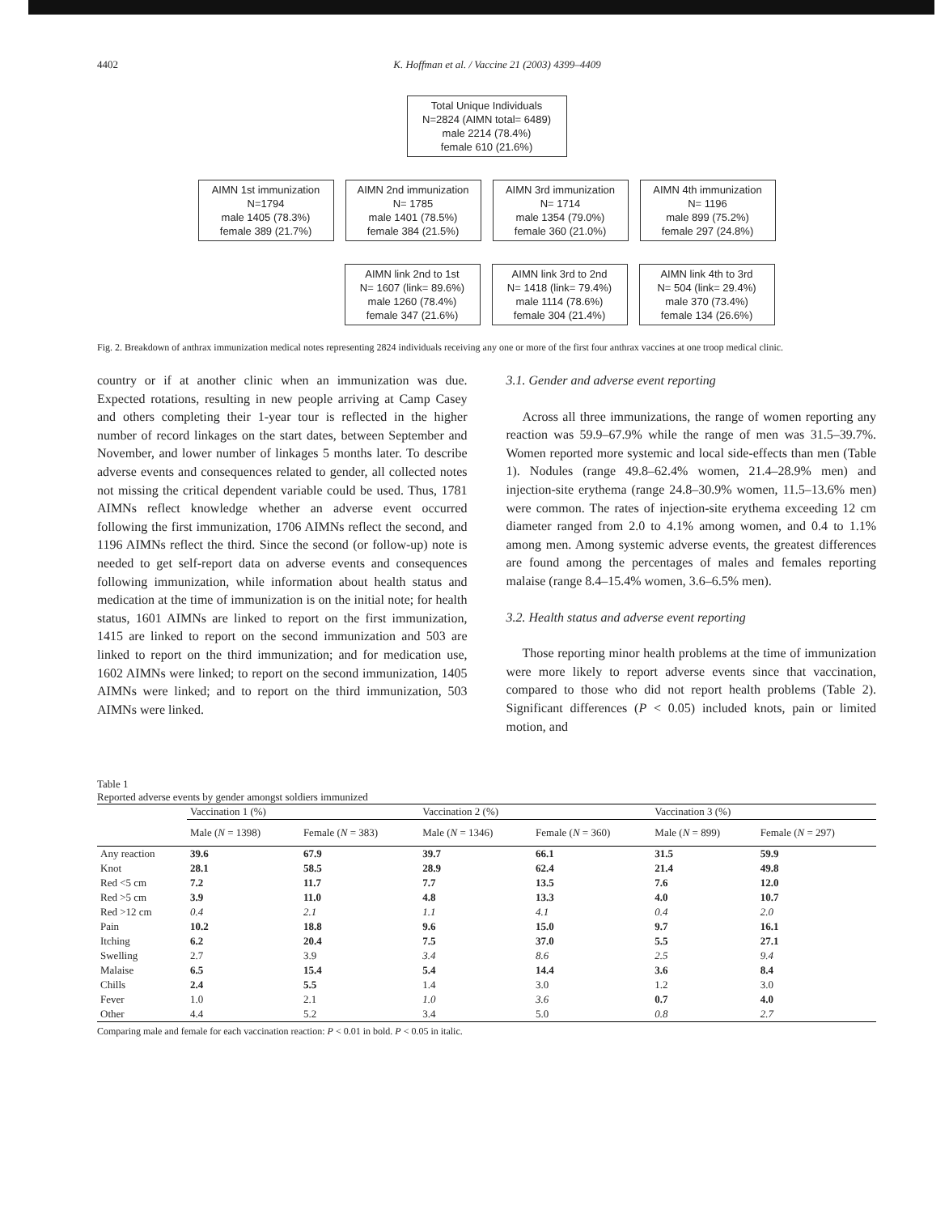4402 K. Hoffman et al. / Vaccine 21 (2003) 4399–4409
Total Unique Individuals
N=2824 (AIMN total= 6489)
male 2214 (78.4%)
female 610 (21.6%)
AIMN 1st immunization
N=1794
male 1405 (78.3%)
female 389 (21.7%)
AIMN 2nd immunization
N= 1785
male 1401 (78.5%)
female 384 (21.5%)
AIMN 3rd immunization
N= 1714
male 1354 (79.0%)
female 360 (21.0%)
AIMN 4th immunization
N= 1196
male 899 (75.2%)
female 297 (24.8%)
AIMN link 2nd to 1st
N= 1607 (link= 89.6%)
male 1260 (78.4%)
female 347 (21.6%)
AIMN link 3rd to 2nd
N= 1418 (link= 79.4%)
male 1114 (78.6%)
female 304 (21.4%)
AIMN link 4th to 3rd
N= 504 (link= 29.4%)
male 370 (73.4%)
female 134 (26.6%)
Fig. 2. Breakdown of anthrax immunization medical notes representing 2824 individuals receiving any one or more of the first four anthrax vaccines at one troop medical clinic.
country or if at another clinic when an immunization was due. Expected rotations, resulting in new people arriving at Camp Casey and others completing their 1-year tour is reflected in the higher number of record linkages on the start dates, between September and November, and lower number of linkages 5 months later. To describe adverse events and consequences related to gender, all collected notes not missing the critical dependent variable could be used. Thus, 1781 AIMNs reflect knowledge whether an adverse event occurred following the first immunization, 1706 AIMNs reflect the second, and 1196 AIMNs reflect the third. Since the second (or follow-up) note is needed to get self-report data on adverse events and consequences following immunization, while information about health status and medication at the time of immunization is on the initial note; for health status, 1601 AIMNs are linked to report on the first immunization, 1415 are linked to report on the second immunization and 503 are linked to report on the third immunization; and for medication use, 1602 AIMNs were linked; to report on the second immunization, 1405 AIMNs were linked; and to report on the third immunization, 503 AIMNs were linked.
3.1. Gender and adverse event reporting
Across all three immunizations, the range of women reporting any reaction was 59.9–67.9% while the range of men was 31.5–39.7%. Women reported more systemic and local side-effects than men (Table 1). Nodules (range 49.8–62.4% women, 21.4–28.9% men) and injection-site erythema (range 24.8–30.9% women, 11.5–13.6% men) were common. The rates of injection-site erythema exceeding 12 cm diameter ranged from 2.0 to 4.1% among women, and 0.4 to 1.1% among men. Among systemic adverse events, the greatest differences are found among the percentages of males and females reporting malaise (range 8.4–15.4% women, 3.6–6.5% men).
3.2. Health status and adverse event reporting
Those reporting minor health problems at the time of immunization were more likely to report adverse events since that vaccination, compared to those who did not report health problems (Table 2). Significant differences (P < 0.05) included knots, pain or limited motion, and
Table 1
Reported adverse events by gender amongst soldiers immunized
| | Vaccination 1 (%) | | Vaccination 2 (%) | | Vaccination 3 (%) | |
| --- | --- | --- | --- | --- | --- | --- |
| | Male ( N = 1398) | Female ( N = 383) | Male ( N = 1346) | Female ( N = 360) | Male ( N = 899) | Female ( N = 297) |
| Any reaction | 39.6 | 67.9 | 39.7 | 66.1 | 31.5 | 59.9 |
| Knot | 28.1 | 58.5 | 28.9 | 62.4 | 21.4 | 49.8 |
| Red <5 cm | 7.2 | 11.7 | 7.7 | 13.5 | 7.6 | 12.0 |
| Red >5 cm | 3.9 | 11.0 | 4.8 | 13.3 | 4.0 | 10.7 |
| Red >12 cm | 0.4 | 2.1 | 1.1 | 4.1 | 0.4 | 2.0 |
| Pain | 10.2 | 18.8 | 9.6 | 15.0 | 9.7 | 16.1 |
| Itching | 6.2 | 20.4 | 7.5 | 37.0 | 5.5 | 27.1 |
| Swelling | 2.7 | 3.9 | 3.4 | 8.6 | 2.5 | 9.4 |
| Malaise | 6.5 | 15.4 | 5.4 | 14.4 | 3.6 | 8.4 |
| Chills | 2.4 | 5.5 | 1.4 | 3.0 | 1.2 | 3.0 |
| Fever | 1.0 | 2.1 | 1.0 | 3.6 | 0.7 | 4.0 |
| Other | 4.4 | 5.2 | 3.4 | 5.0 | 0.8 | 2.7 |
Comparing male and female for each vaccination reaction: P < 0.01 in bold. P < 0.05 in italic.